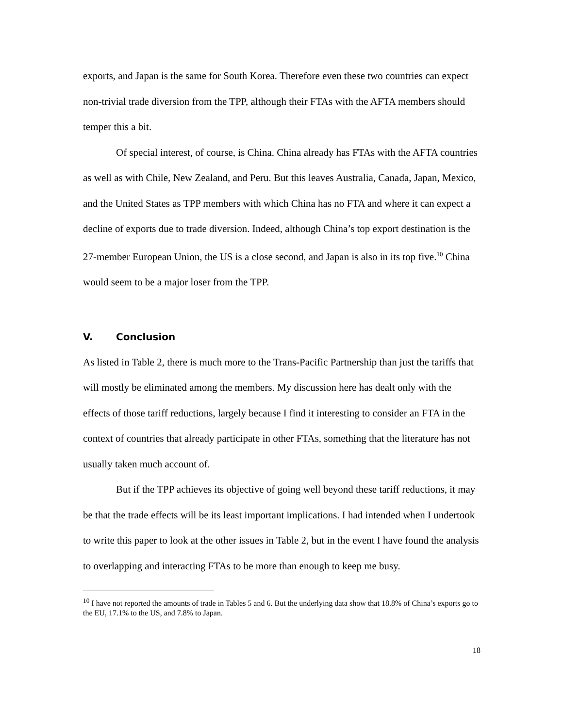exports, and Japan is the same for South Korea. Therefore even these two countries can expect non-trivial trade diversion from the TPP, although their FTAs with the AFTA members should temper this a bit.
Of special interest, of course, is China. China already has FTAs with the AFTA countries as well as with Chile, New Zealand, and Peru. But this leaves Australia, Canada, Japan, Mexico, and the United States as TPP members with which China has no FTA and where it can expect a decline of exports due to trade diversion. Indeed, although China’s top export destination is the 27-member European Union, the US is a close second, and Japan is also in its top five.<sup>10</sup> China would seem to be a major loser from the TPP.
V. Conclusion
As listed in Table 2, there is much more to the Trans-Pacific Partnership than just the tariffs that will mostly be eliminated among the members. My discussion here has dealt only with the effects of those tariff reductions, largely because I find it interesting to consider an FTA in the context of countries that already participate in other FTAs, something that the literature has not usually taken much account of.
But if the TPP achieves its objective of going well beyond these tariff reductions, it may be that the trade effects will be its least important implications. I had intended when I undertook to write this paper to look at the other issues in Table 2, but in the event I have found the analysis to overlapping and interacting FTAs to be more than enough to keep me busy.
<sup>10</sup> I have not reported the amounts of trade in Tables 5 and 6. But the underlying data show that 18.8% of China’s exports go to the EU, 17.1% to the US, and 7.8% to Japan.
18